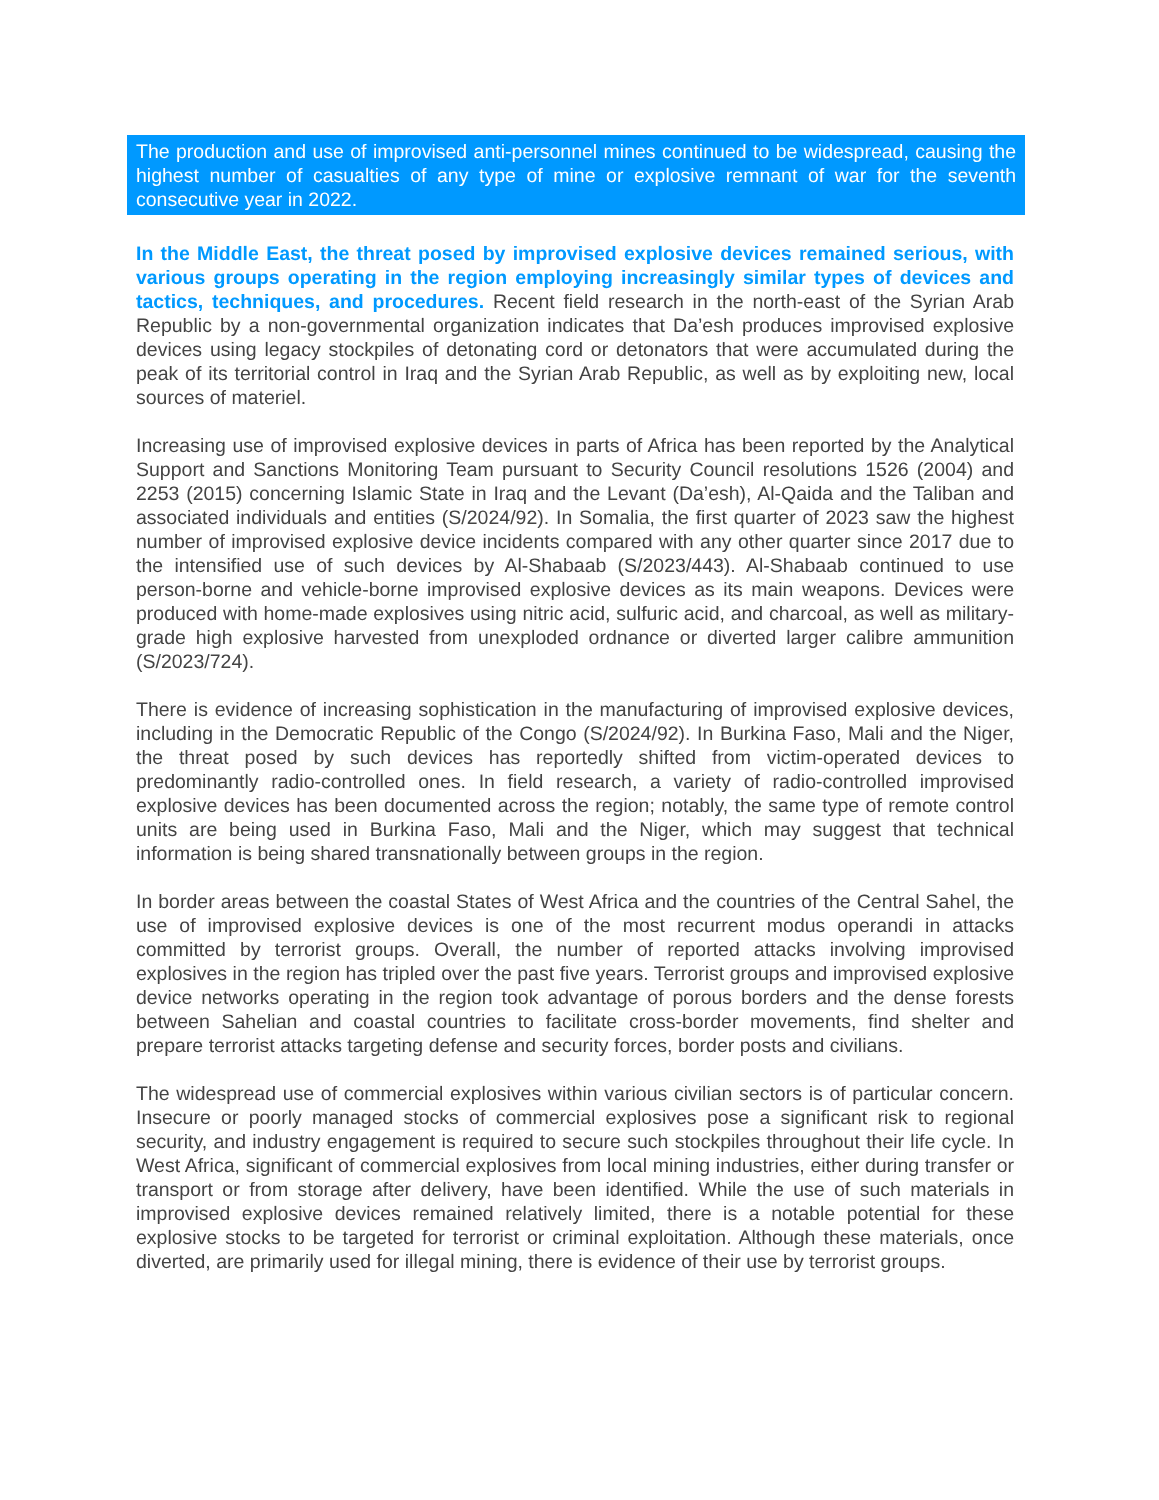The production and use of improvised anti-personnel mines continued to be widespread, causing the highest number of casualties of any type of mine or explosive remnant of war for the seventh consecutive year in 2022.
In the Middle East, the threat posed by improvised explosive devices remained serious, with various groups operating in the region employing increasingly similar types of devices and tactics, techniques, and procedures. Recent field research in the north-east of the Syrian Arab Republic by a non-governmental organization indicates that Da’esh produces improvised explosive devices using legacy stockpiles of detonating cord or detonators that were accumulated during the peak of its territorial control in Iraq and the Syrian Arab Republic, as well as by exploiting new, local sources of materiel.
Increasing use of improvised explosive devices in parts of Africa has been reported by the Analytical Support and Sanctions Monitoring Team pursuant to Security Council resolutions 1526 (2004) and 2253 (2015) concerning Islamic State in Iraq and the Levant (Da’esh), Al-Qaida and the Taliban and associated individuals and entities (S/2024/92). In Somalia, the first quarter of 2023 saw the highest number of improvised explosive device incidents compared with any other quarter since 2017 due to the intensified use of such devices by Al-Shabaab (S/2023/443). Al-Shabaab continued to use person-borne and vehicle-borne improvised explosive devices as its main weapons. Devices were produced with home-made explosives using nitric acid, sulfuric acid, and charcoal, as well as military-grade high explosive harvested from unexploded ordnance or diverted larger calibre ammunition (S/2023/724).
There is evidence of increasing sophistication in the manufacturing of improvised explosive devices, including in the Democratic Republic of the Congo (S/2024/92). In Burkina Faso, Mali and the Niger, the threat posed by such devices has reportedly shifted from victim-operated devices to predominantly radio-controlled ones. In field research, a variety of radio-controlled improvised explosive devices has been documented across the region; notably, the same type of remote control units are being used in Burkina Faso, Mali and the Niger, which may suggest that technical information is being shared transnationally between groups in the region.
In border areas between the coastal States of West Africa and the countries of the Central Sahel, the use of improvised explosive devices is one of the most recurrent modus operandi in attacks committed by terrorist groups. Overall, the number of reported attacks involving improvised explosives in the region has tripled over the past five years. Terrorist groups and improvised explosive device networks operating in the region took advantage of porous borders and the dense forests between Sahelian and coastal countries to facilitate cross-border movements, find shelter and prepare terrorist attacks targeting defense and security forces, border posts and civilians.
The widespread use of commercial explosives within various civilian sectors is of particular concern. Insecure or poorly managed stocks of commercial explosives pose a significant risk to regional security, and industry engagement is required to secure such stockpiles throughout their life cycle. In West Africa, significant of commercial explosives from local mining industries, either during transfer or transport or from storage after delivery, have been identified. While the use of such materials in improvised explosive devices remained relatively limited, there is a notable potential for these explosive stocks to be targeted for terrorist or criminal exploitation. Although these materials, once diverted, are primarily used for illegal mining, there is evidence of their use by terrorist groups.